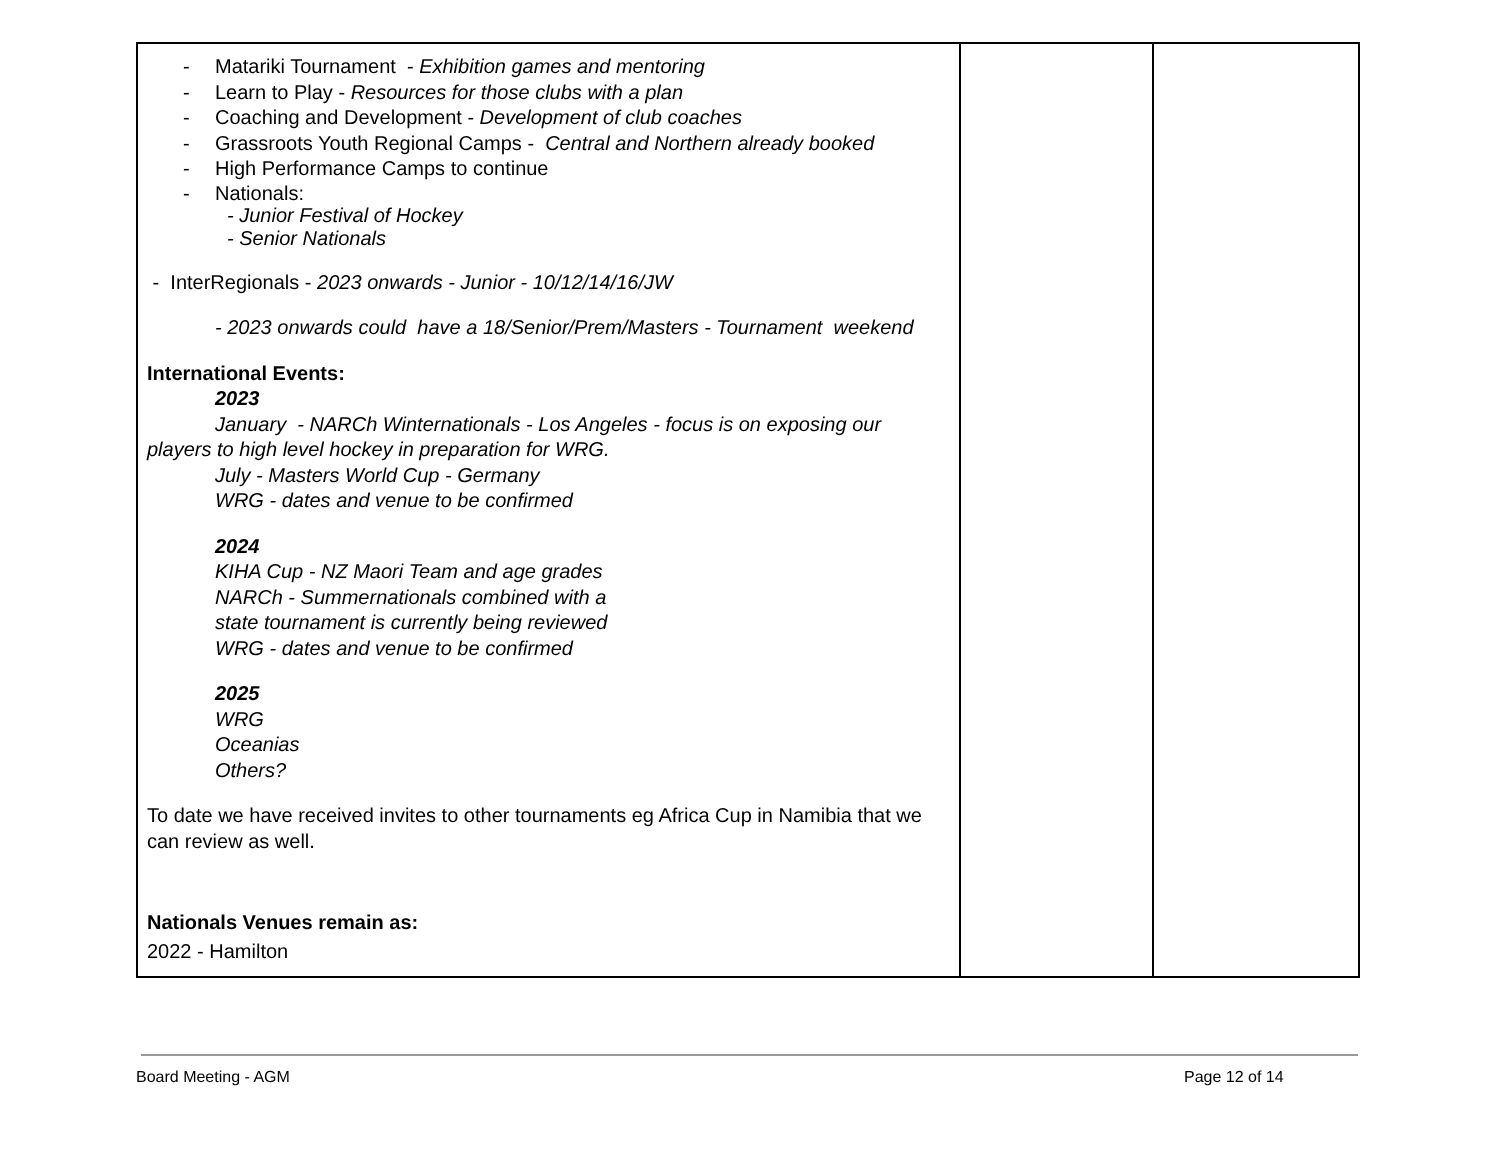| - Matariki Tournament - Exhibition games and mentoring - Learn to Play - Resources for those clubs with a plan - Coaching and Development - Development of club coaches - Grassroots Youth Regional Camps - Central and Northern already booked - High Performance Camps to continue - Nationals: - Junior Festival of Hockey - Senior Nationals - InterRegionals - 2023 onwards - Junior - 10/12/14/16/JW - 2023 onwards could have a 18/Senior/Prem/Masters - Tournament weekend International Events: 2023 January - NARCh Winternationals - Los Angeles - focus is on exposing our players to high level hockey in preparation for WRG. July - Masters World Cup - Germany WRG - dates and venue to be confirmed 2024 KIHA Cup - NZ Maori Team and age grades NARCh - Summernationals combined with a state tournament is currently being reviewed WRG - dates and venue to be confirmed 2025 WRG Oceanias Others? To date we have received invites to other tournaments eg Africa Cup in Namibia that we can review as well. Nationals Venues remain as: 2022 - Hamilton | | |
Board Meeting - AGM Page 12 of 14